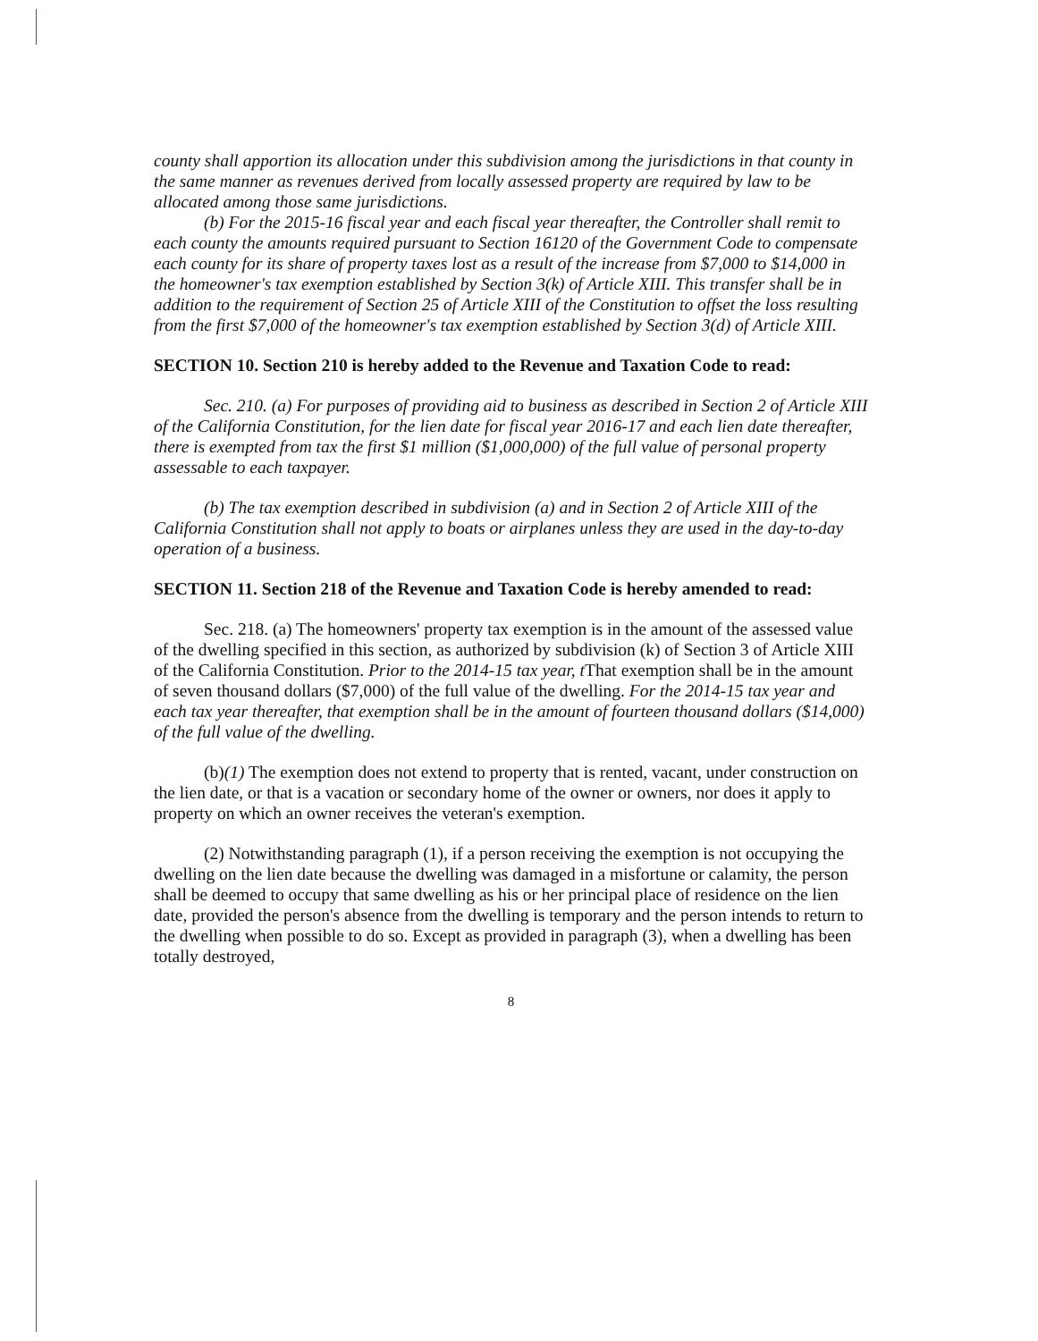county shall apportion its allocation under this subdivision among the jurisdictions in that county in the same manner as revenues derived from locally assessed property are required by law to be allocated among those same jurisdictions.
(b) For the 2015-16 fiscal year and each fiscal year thereafter, the Controller shall remit to each county the amounts required pursuant to Section 16120 of the Government Code to compensate each county for its share of property taxes lost as a result of the increase from $7,000 to $14,000 in the homeowner's tax exemption established by Section 3(k) of Article XIII. This transfer shall be in addition to the requirement of Section 25 of Article XIII of the Constitution to offset the loss resulting from the first $7,000 of the homeowner's tax exemption established by Section 3(d) of Article XIII.
SECTION 10. Section 210 is hereby added to the Revenue and Taxation Code to read:
Sec. 210. (a) For purposes of providing aid to business as described in Section 2 of Article XIII of the California Constitution, for the lien date for fiscal year 2016-17 and each lien date thereafter, there is exempted from tax the first $1 million ($1,000,000) of the full value of personal property assessable to each taxpayer.
(b) The tax exemption described in subdivision (a) and in Section 2 of Article XIII of the California Constitution shall not apply to boats or airplanes unless they are used in the day-to-day operation of a business.
SECTION 11. Section 218 of the Revenue and Taxation Code is hereby amended to read:
Sec. 218. (a) The homeowners' property tax exemption is in the amount of the assessed value of the dwelling specified in this section, as authorized by subdivision (k) of Section 3 of Article XIII of the California Constitution. Prior to the 2014-15 tax year, t That exemption shall be in the amount of seven thousand dollars ($7,000) of the full value of the dwelling. For the 2014-15 tax year and each tax year thereafter, that exemption shall be in the amount of fourteen thousand dollars ($14,000) of the full value of the dwelling.
(b)(1) The exemption does not extend to property that is rented, vacant, under construction on the lien date, or that is a vacation or secondary home of the owner or owners, nor does it apply to property on which an owner receives the veteran's exemption.
(2) Notwithstanding paragraph (1), if a person receiving the exemption is not occupying the dwelling on the lien date because the dwelling was damaged in a misfortune or calamity, the person shall be deemed to occupy that same dwelling as his or her principal place of residence on the lien date, provided the person's absence from the dwelling is temporary and the person intends to return to the dwelling when possible to do so. Except as provided in paragraph (3), when a dwelling has been totally destroyed,
8